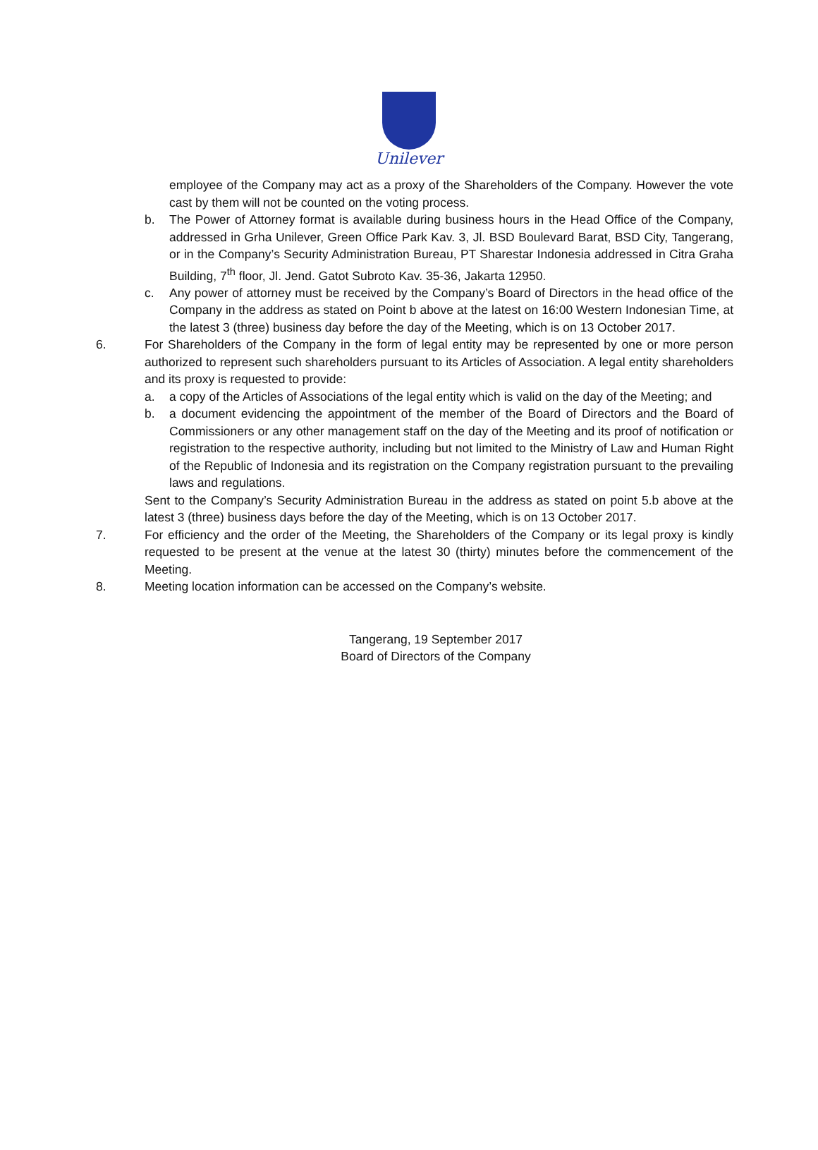Unilever
employee of the Company may act as a proxy of the Shareholders of the Company. However the vote cast by them will not be counted on the voting process.
b. The Power of Attorney format is available during business hours in the Head Office of the Company, addressed in Grha Unilever, Green Office Park Kav. 3, Jl. BSD Boulevard Barat, BSD City, Tangerang, or in the Company’s Security Administration Bureau, PT Sharestar Indonesia addressed in Citra Graha Building, 7<sup>th</sup> floor, Jl. Jend. Gatot Subroto Kav. 35-36, Jakarta 12950.
c. Any power of attorney must be received by the Company’s Board of Directors in the head office of the Company in the address as stated on Point b above at the latest on 16:00 Western Indonesian Time, at the latest 3 (three) business day before the day of the Meeting, which is on 13 October 2017.
6. For Shareholders of the Company in the form of legal entity may be represented by one or more person authorized to represent such shareholders pursuant to its Articles of Association. A legal entity shareholders and its proxy is requested to provide:
a. a copy of the Articles of Associations of the legal entity which is valid on the day of the Meeting; and
b. a document evidencing the appointment of the member of the Board of Directors and the Board of Commissioners or any other management staff on the day of the Meeting and its proof of notification or registration to the respective authority, including but not limited to the Ministry of Law and Human Right of the Republic of Indonesia and its registration on the Company registration pursuant to the prevailing laws and regulations.
Sent to the Company’s Security Administration Bureau in the address as stated on point 5.b above at the latest 3 (three) business days before the day of the Meeting, which is on 13 October 2017.
7. For efficiency and the order of the Meeting, the Shareholders of the Company or its legal proxy is kindly requested to be present at the venue at the latest 30 (thirty) minutes before the commencement of the Meeting.
8. Meeting location information can be accessed on the Company’s website.
Tangerang, 19 September 2017
Board of Directors of the Company